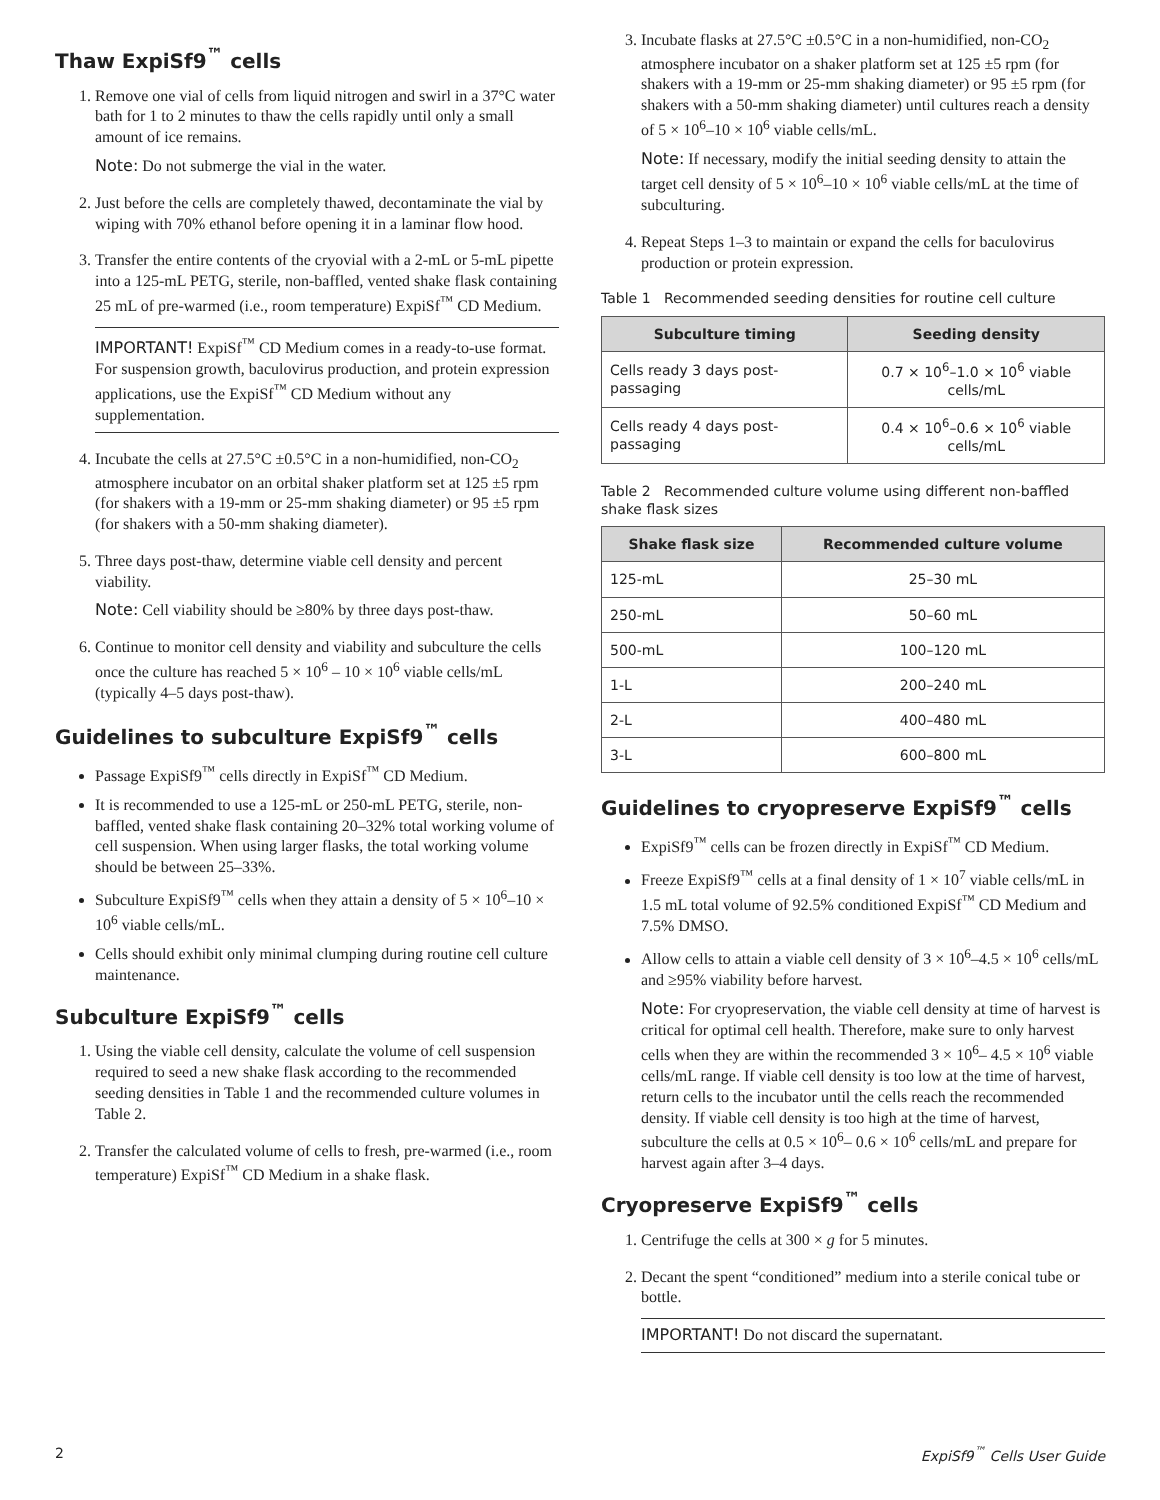Thaw ExpiSf9<sup>™</sup> cells
1. Remove one vial of cells from liquid nitrogen and swirl in a 37°C water bath for 1 to 2 minutes to thaw the cells rapidly until only a small amount of ice remains.
Note: Do not submerge the vial in the water.
2. Just before the cells are completely thawed, decontaminate the vial by wiping with 70% ethanol before opening it in a laminar flow hood.
3. Transfer the entire contents of the cryovial with a 2-mL or 5-mL pipette into a 125-mL PETG, sterile, non-baffled, vented shake flask containing 25 mL of pre-warmed (i.e., room temperature) ExpiSf<sup>™</sup> CD Medium.
IMPORTANT! ExpiSf<sup>™</sup> CD Medium comes in a ready-to-use format. For suspension growth, baculovirus production, and protein expression applications, use the ExpiSf<sup>™</sup> CD Medium without any supplementation.
4. Incubate the cells at 27.5°C ±0.5°C in a non-humidified, non-CO<sub>2</sub> atmosphere incubator on an orbital shaker platform set at 125 ±5 rpm (for shakers with a 19-mm or 25-mm shaking diameter) or 95 ±5 rpm (for shakers with a 50-mm shaking diameter).
5. Three days post-thaw, determine viable cell density and percent viability.
Note: Cell viability should be ≥80% by three days post-thaw.
6. Continue to monitor cell density and viability and subculture the cells once the culture has reached 5 × 10<sup>6</sup> – 10 × 10<sup>6</sup> viable cells/mL (typically 4–5 days post-thaw).
Guidelines to subculture ExpiSf9<sup>™</sup> cells
Passage ExpiSf9<sup>™</sup> cells directly in ExpiSf<sup>™</sup> CD Medium.
It is recommended to use a 125-mL or 250-mL PETG, sterile, non-baffled, vented shake flask containing 20–32% total working volume of cell suspension. When using larger flasks, the total working volume should be between 25–33%.
Subculture ExpiSf9<sup>™</sup> cells when they attain a density of 5 × 10<sup>6</sup>–10 × 10<sup>6</sup> viable cells/mL.
Cells should exhibit only minimal clumping during routine cell culture maintenance.
Subculture ExpiSf9<sup>™</sup> cells
1. Using the viable cell density, calculate the volume of cell suspension required to seed a new shake flask according to the recommended seeding densities in Table 1 and the recommended culture volumes in Table 2.
2. Transfer the calculated volume of cells to fresh, pre-warmed (i.e., room temperature) ExpiSf<sup>™</sup> CD Medium in a shake flask.
3. Incubate flasks at 27.5°C ±0.5°C in a non-humidified, non-CO<sub>2</sub> atmosphere incubator on a shaker platform set at 125 ±5 rpm (for shakers with a 19-mm or 25-mm shaking diameter) or 95 ±5 rpm (for shakers with a 50-mm shaking diameter) until cultures reach a density of 5 × 10<sup>6</sup>–10 × 10<sup>6</sup> viable cells/mL.
Note: If necessary, modify the initial seeding density to attain the target cell density of 5 × 10<sup>6</sup>–10 × 10<sup>6</sup> viable cells/mL at the time of subculturing.
4. Repeat Steps 1–3 to maintain or expand the cells for baculovirus production or protein expression.
Table 1 Recommended seeding densities for routine cell culture
| Subculture timing | Seeding density |
| --- | --- |
| Cells ready 3 days post-passaging | 0.7 × 10<sup>6</sup>–1.0 × 10<sup>6</sup> viable cells/mL |
| Cells ready 4 days post-passaging | 0.4 × 10<sup>6</sup>–0.6 × 10<sup>6</sup> viable cells/mL |
Table 2 Recommended culture volume using different non-baffled shake flask sizes
| Shake flask size | Recommended culture volume |
| --- | --- |
| 125-mL | 25–30 mL |
| 250-mL | 50–60 mL |
| 500-mL | 100–120 mL |
| 1-L | 200–240 mL |
| 2-L | 400–480 mL |
| 3-L | 600–800 mL |
Guidelines to cryopreserve ExpiSf9<sup>™</sup> cells
ExpiSf9<sup>™</sup> cells can be frozen directly in ExpiSf<sup>™</sup> CD Medium.
Freeze ExpiSf9<sup>™</sup> cells at a final density of 1 × 10<sup>7</sup> viable cells/mL in 1.5 mL total volume of 92.5% conditioned ExpiSf<sup>™</sup> CD Medium and 7.5% DMSO.
Allow cells to attain a viable cell density of 3 × 10<sup>6</sup>–4.5 × 10<sup>6</sup> cells/mL and ≥95% viability before harvest.
Note: For cryopreservation, the viable cell density at time of harvest is critical for optimal cell health. Therefore, make sure to only harvest cells when they are within the recommended 3 × 10<sup>6</sup>– 4.5 × 10<sup>6</sup> viable cells/mL range. If viable cell density is too low at the time of harvest, return cells to the incubator until the cells reach the recommended density. If viable cell density is too high at the time of harvest, subculture the cells at 0.5 × 10<sup>6</sup>– 0.6 × 10<sup>6</sup> cells/mL and prepare for harvest again after 3–4 days.
Cryopreserve ExpiSf9<sup>™</sup> cells
1. Centrifuge the cells at 300 × g for 5 minutes.
2. Decant the spent “conditioned” medium into a sterile conical tube or bottle.
IMPORTANT! Do not discard the supernatant.
2 ExpiSf9<sup>™</sup> Cells User Guide